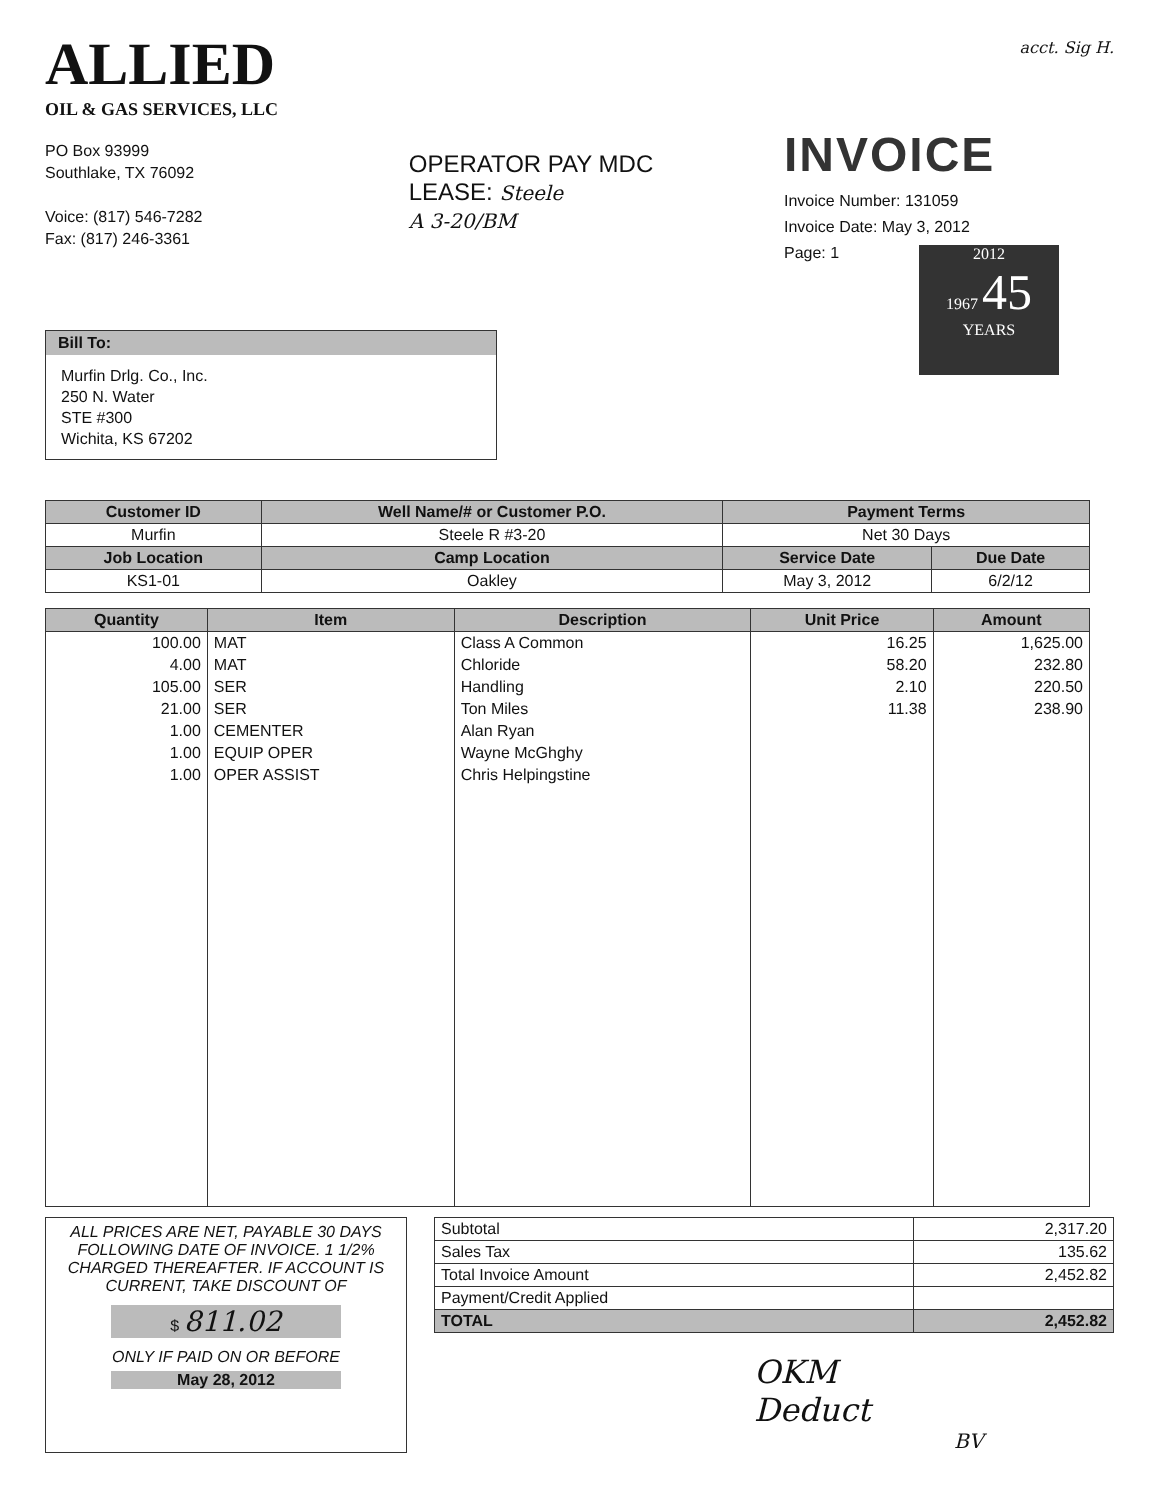ALLIED
OIL & GAS SERVICES, LLC
PO Box 93999
Southlake, TX 76092
Voice: (817) 546-7282
Fax: (817) 246-3361
OPERATOR PAY MDC
LEASE: Steele
A 3-20/BM
acct. Sig H.
INVOICE
Invoice Number: 131059
Invoice Date: May 3, 2012
Page: 1
2012
1967 45
YEARS
Bill To:
Murfin Drlg. Co., Inc.
250 N. Water
STE #300
Wichita, KS 67202
| Customer ID | Well Name/# or Customer P.O. | Payment Terms | |
| --- | --- | --- | --- |
| Murfin | Steele R #3-20 | Net 30 Days | |
| Job Location | Camp Location | Service Date | Due Date |
| KS1-01 | Oakley | May 3, 2012 | 6/2/12 |
| Quantity | Item | Description | Unit Price | Amount |
| --- | --- | --- | --- | --- |
| 100.00 | MAT | Class A Common | 16.25 | 1,625.00 |
| 4.00 | MAT | Chloride | 58.20 | 232.80 |
| 105.00 | SER | Handling | 2.10 | 220.50 |
| 21.00 | SER | Ton Miles | 11.38 | 238.90 |
| 1.00 | CEMENTER | Alan Ryan | | |
| 1.00 | EQUIP OPER | Wayne McGhghy | | |
| 1.00 | OPER ASSIST | Chris Helpingstine | | |
ALL PRICES ARE NET, PAYABLE 30 DAYS FOLLOWING DATE OF INVOICE. 1 1/2% CHARGED THEREAFTER. IF ACCOUNT IS CURRENT, TAKE DISCOUNT OF
$ 811.02
ONLY IF PAID ON OR BEFORE
May 28, 2012
| Subtotal | 2,317.20 |
| Sales Tax | 135.62 |
| Total Invoice Amount | 2,452.82 |
| Payment/Credit Applied | |
| TOTAL | 2,452.82 |
OKM
Deduct
BV